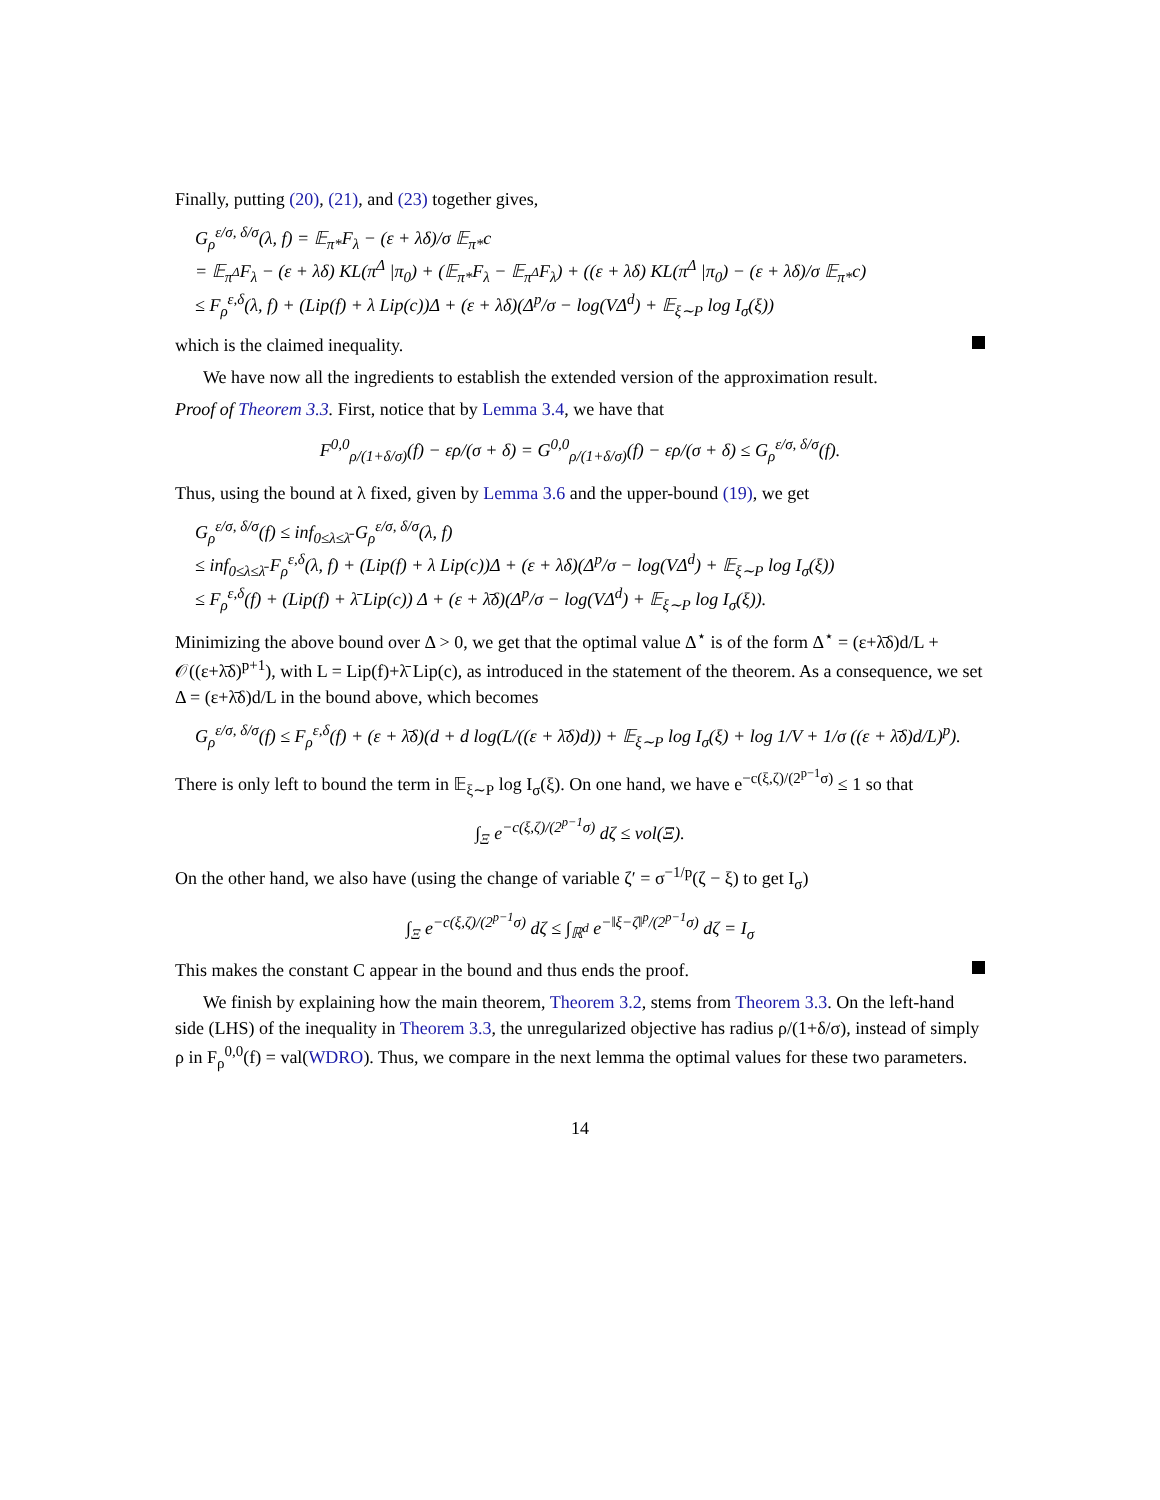Finally, putting (20), (21), and (23) together gives,
G<sub>ρ</sub><sup>ε/σ, δ/σ</sup>(λ, f) = 𝔼<sub>π*</sub>F<sub>λ</sub> − (ε + λδ)/σ 𝔼<sub>π*</sub>c
= 𝔼<sub>π<sup>Δ</sup></sub>F<sub>λ</sub> − (ε + λδ) KL(π<sup>Δ</sup> |π<sub>0</sub>) + (𝔼<sub>π*</sub>F<sub>λ</sub> − 𝔼<sub>π<sup>Δ</sup></sub>F<sub>λ</sub>) + ((ε + λδ) KL(π<sup>Δ</sup> |π<sub>0</sub>) − (ε + λδ)/σ 𝔼<sub>π*</sub>c)
≤ F<sub>ρ</sub><sup>ε,δ</sup>(λ, f) + (Lip(f) + λ Lip(c))Δ + (ε + λδ)(Δ<sup>p</sup>/σ − log(VΔ<sup>d</sup>) + 𝔼<sub>ξ∼P</sub> log I<sub>σ</sub>(ξ))
which is the claimed inequality.
We have now all the ingredients to establish the extended version of the approximation result.
Proof of Theorem 3.3. First, notice that by Lemma 3.4, we have that
F<sup>0,0</sup><sub>ρ/(1+δ/σ)</sub>(f) − ερ/(σ + δ) = G<sup>0,0</sup><sub>ρ/(1+δ/σ)</sub>(f) − ερ/(σ + δ) ≤ G<sub>ρ</sub><sup>ε/σ, δ/σ</sup>(f).
Thus, using the bound at λ fixed, given by Lemma 3.6 and the upper-bound (19), we get
G<sub>ρ</sub><sup>ε/σ, δ/σ</sup>(f) ≤ inf<sub>0≤λ≤λ̄</sub> G<sub>ρ</sub><sup>ε/σ, δ/σ</sup>(λ, f)
≤ inf<sub>0≤λ≤λ̄</sub> F<sub>ρ</sub><sup>ε,δ</sup>(λ, f) + (Lip(f) + λ Lip(c))Δ + (ε + λδ)(Δ<sup>p</sup>/σ − log(VΔ<sup>d</sup>) + 𝔼<sub>ξ∼P</sub> log I<sub>σ</sub>(ξ))
≤ F<sub>ρ</sub><sup>ε,δ</sup>(f) + (Lip(f) + λ̄ Lip(c)) Δ + (ε + λ̄δ)(Δ<sup>p</sup>/σ − log(VΔ<sup>d</sup>) + 𝔼<sub>ξ∼P</sub> log I<sub>σ</sub>(ξ)).
Minimizing the above bound over Δ > 0, we get that the optimal value Δ<sup>⋆</sup> is of the form Δ<sup>⋆</sup> = (ε+λ̄δ)d/L + 𝒪((ε+λ̄δ)<sup>p+1</sup>), with L = Lip(f)+λ̄ Lip(c), as introduced in the statement of the theorem. As a consequence, we set Δ = (ε+λ̄δ)d/L in the bound above, which becomes
G<sub>ρ</sub><sup>ε/σ, δ/σ</sup>(f) ≤ F<sub>ρ</sub><sup>ε,δ</sup>(f) + (ε + λ̄δ)(d + d log(L/((ε + λ̄δ)d)) + 𝔼<sub>ξ∼P</sub> log I<sub>σ</sub>(ξ) + log 1/V + 1/σ ((ε + λ̄δ)d/L)<sup>p</sup>).
There is only left to bound the term in 𝔼<sub>ξ∼P</sub> log I<sub>σ</sub>(ξ). On one hand, we have e<sup>−c(ξ,ζ)/(2<sup>p−1</sup>σ)</sup> ≤ 1 so that
∫<sub>Ξ</sub> e<sup>−c(ξ,ζ)/(2<sup>p−1</sup>σ)</sup> dζ ≤ vol(Ξ).
On the other hand, we also have (using the change of variable ζ′ = σ<sup>−1/p</sup>(ζ − ξ) to get I<sub>σ</sub>)
∫<sub>Ξ</sub> e<sup>−c(ξ,ζ)/(2<sup>p−1</sup>σ)</sup> dζ ≤ ∫<sub>ℝ<sup>d</sup></sub> e<sup>−‖ξ−ζ‖<sup>p</sup>/(2<sup>p−1</sup>σ)</sup> dζ = I<sub>σ</sub>
This makes the constant C appear in the bound and thus ends the proof.
We finish by explaining how the main theorem, Theorem 3.2, stems from Theorem 3.3. On the left-hand side (LHS) of the inequality in Theorem 3.3, the unregularized objective has radius ρ/(1+δ/σ), instead of simply ρ in F<sub>ρ</sub><sup>0,0</sup>(f) = val(WDRO). Thus, we compare in the next lemma the optimal values for these two parameters.
14